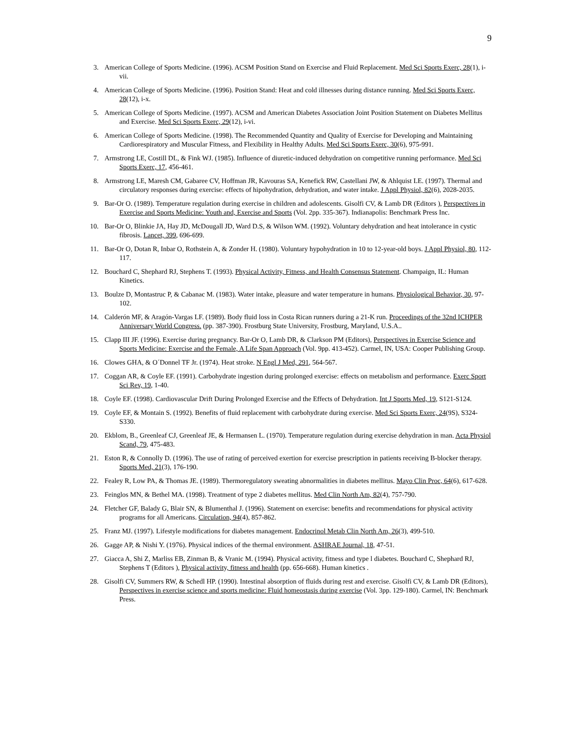9
3. American College of Sports Medicine. (1996). ACSM Position Stand on Exercise and Fluid Replacement. Med Sci Sports Exerc, 28(1), i-vii.
4. American College of Sports Medicine. (1996). Position Stand: Heat and cold illnesses during distance running. Med Sci Sports Exerc, 28(12), i-x.
5. American College of Sports Medicine. (1997). ACSM and American Diabetes Association Joint Position Statement on Diabetes Mellitus and Exercise. Med Sci Sports Exerc, 29(12), i-vi.
6. American College of Sports Medicine. (1998). The Recommended Quantity and Quality of Exercise for Developing and Maintaining Cardiorespiratory and Muscular Fitness, and Flexibility in Healthy Adults. Med Sci Sports Exerc, 30(6), 975-991.
7. Armstrong LE, Costill DL, & Fink WJ. (1985). Influence of diuretic-induced dehydration on competitive running performance. Med Sci Sports Exerc, 17, 456-461.
8. Armstrong LE, Maresh CM, Gabaree CV, Hoffman JR, Kavouras SA, Kenefick RW, Castellani JW, & Ahlquist LE. (1997). Thermal and circulatory responses during exercise: effects of hipohydration, dehydration, and water intake. J Appl Physiol, 82(6), 2028-2035.
9. Bar-Or O. (1989). Temperature regulation during exercise in children and adolescents. Gisolfi CV, & Lamb DR (Editors ), Perspectives in Exercise and Sports Medicine: Youth and, Exercise and Sports (Vol. 2pp. 335-367). Indianapolis: Benchmark Press Inc.
10. Bar-Or O, Blinkie JA, Hay JD, McDougall JD, Ward D.S, & Wilson WM. (1992). Voluntary dehydration and heat intolerance in cystic fibrosis. Lancet, 399, 696-699.
11. Bar-Or O, Dotan R, Inbar O, Rothstein A, & Zonder H. (1980). Voluntary hypohydration in 10 to 12-year-old boys. J Appl Physiol, 80, 112-117.
12. Bouchard C, Shephard RJ, Stephens T. (1993). Physical Activity, Fitness, and Health Consensus Statement. Champaign, IL: Human Kinetics.
13. Boulze D, Montastruc P, & Cabanac M. (1983). Water intake, pleasure and water temperature in humans. Physiological Behavior, 30, 97-102.
14. Calderón MF, & Aragón-Vargas LF. (1989). Body fluid loss in Costa Rican runners during a 21-K run. Proceedings of the 32nd ICHPER Anniversary World Congress. (pp. 387-390). Frostburg State University, Frostburg, Maryland, U.S.A..
15. Clapp III JF. (1996). Exercise during pregnancy. Bar-Or O, Lamb DR, & Clarkson PM (Editors), Perspectives in Exercise Science and Sports Medicine: Exercise and the Female, A Life Span Approach (Vol. 9pp. 413-452). Carmel, IN, USA: Cooper Publishing Group.
16. Clowes GHA, & O´Donnel TF Jr. (1974). Heat stroke. N Engl J Med, 291, 564-567.
17. Coggan AR, & Coyle EF. (1991). Carbohydrate ingestion during prolonged exercise: effects on metabolism and performance. Exerc Sport Sci Rev, 19, 1-40.
18. Coyle EF. (1998). Cardiovascular Drift During Prolonged Exercise and the Effects of Dehydration. Int J Sports Med, 19, S121-S124.
19. Coyle EF, & Montain S. (1992). Benefits of fluid replacement with carbohydrate during exercise. Med Sci Sports Exerc, 24(9S), S324-S330.
20. Ekblom, B., Greenleaf CJ, Greenleaf JE, & Hermansen L. (1970). Temperature regulation during exercise dehydration in man. Acta Physiol Scand, 79, 475-483.
21. Eston R, & Connolly D. (1996). The use of rating of perceived exertion for exercise prescription in patients receiving B-blocker therapy. Sports Med, 21(3), 176-190.
22. Fealey R, Low PA, & Thomas JE. (1989). Thermoregulatory sweating abnormalities in diabetes mellitus. Mayo Clin Proc, 64(6), 617-628.
23. Feinglos MN, & Bethel MA. (1998). Treatment of type 2 diabetes mellitus. Med Clin North Am, 82(4), 757-790.
24. Fletcher GF, Balady G, Blair SN, & Blumenthal J. (1996). Statement on exercise: benefits and recommendations for physical activity programs for all Americans. Circulation, 94(4), 857-862.
25. Franz MJ. (1997). Lifestyle modifications for diabetes management. Endocrinol Metab Clin North Am, 26(3), 499-510.
26. Gagge AP, & Nishi Y. (1976). Physical indices of the thermal environment. ASHRAE Journal, 18, 47-51.
27. Giacca A, Shi Z, Marliss EB, Zinman B, & Vranic M. (1994). Physical activity, fitness and type l diabetes. Bouchard C, Shephard RJ, Stephens T (Editors ), Physical activity, fitness and health (pp. 656-668). Human kinetics .
28. Gisolfi CV, Summers RW, & Schedl HP. (1990). Intestinal absorption of fluids during rest and exercise. Gisolfi CV, & Lamb DR (Editors), Perspectives in exercise science and sports medicine: Fluid homeostasis during exercise (Vol. 3pp. 129-180). Carmel, IN: Benchmark Press.